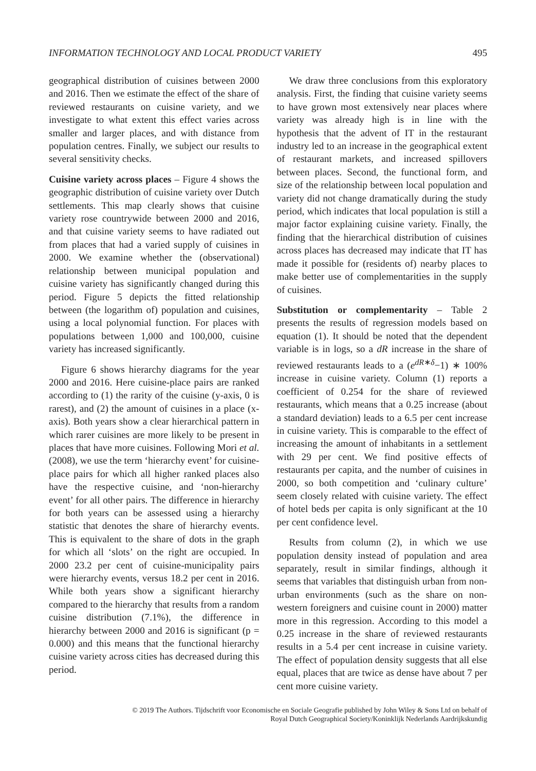INFORMATION TECHNOLOGY AND LOCAL PRODUCT VARIETY 495
geographical distribution of cuisines between 2000 and 2016. Then we estimate the effect of the share of reviewed restaurants on cuisine variety, and we investigate to what extent this effect varies across smaller and larger places, and with distance from population centres. Finally, we subject our results to several sensitivity checks.
Cuisine variety across places – Figure 4 shows the geographic distribution of cuisine variety over Dutch settlements. This map clearly shows that cuisine variety rose countrywide between 2000 and 2016, and that cuisine variety seems to have radiated out from places that had a varied supply of cuisines in 2000. We examine whether the (observational) relationship between municipal population and cuisine variety has significantly changed during this period. Figure 5 depicts the fitted relationship between (the logarithm of) population and cuisines, using a local polynomial function. For places with populations between 1,000 and 100,000, cuisine variety has increased significantly.
Figure 6 shows hierarchy diagrams for the year 2000 and 2016. Here cuisine-place pairs are ranked according to (1) the rarity of the cuisine (y-axis, 0 is rarest), and (2) the amount of cuisines in a place (x-axis). Both years show a clear hierarchical pattern in which rarer cuisines are more likely to be present in places that have more cuisines. Following Mori et al. (2008), we use the term ‘hierarchy event’ for cuisine-place pairs for which all higher ranked places also have the respective cuisine, and ‘non-hierarchy event’ for all other pairs. The difference in hierarchy for both years can be assessed using a hierarchy statistic that denotes the share of hierarchy events. This is equivalent to the share of dots in the graph for which all ‘slots’ on the right are occupied. In 2000 23.2 per cent of cuisine-municipality pairs were hierarchy events, versus 18.2 per cent in 2016. While both years show a significant hierarchy compared to the hierarchy that results from a random cuisine distribution (7.1%), the difference in hierarchy between 2000 and 2016 is significant (p = 0.000) and this means that the functional hierarchy cuisine variety across cities has decreased during this period.
We draw three conclusions from this exploratory analysis. First, the finding that cuisine variety seems to have grown most extensively near places where variety was already high is in line with the hypothesis that the advent of IT in the restaurant industry led to an increase in the geographical extent of restaurant markets, and increased spillovers between places. Second, the functional form, and size of the relationship between local population and variety did not change dramatically during the study period, which indicates that local population is still a major factor explaining cuisine variety. Finally, the finding that the hierarchical distribution of cuisines across places has decreased may indicate that IT has made it possible for (residents of) nearby places to make better use of complementarities in the supply of cuisines.
Substitution or complementarity – Table 2 presents the results of regression models based on equation (1). It should be noted that the dependent variable is in logs, so a dR increase in the share of reviewed restaurants leads to a (e<sup>dR∗δ</sup>−1) ∗ 100% increase in cuisine variety. Column (1) reports a coefficient of 0.254 for the share of reviewed restaurants, which means that a 0.25 increase (about a standard deviation) leads to a 6.5 per cent increase in cuisine variety. This is comparable to the effect of increasing the amount of inhabitants in a settlement with 29 per cent. We find positive effects of restaurants per capita, and the number of cuisines in 2000, so both competition and ‘culinary culture’ seem closely related with cuisine variety. The effect of hotel beds per capita is only significant at the 10 per cent confidence level.
Results from column (2), in which we use population density instead of population and area separately, result in similar findings, although it seems that variables that distinguish urban from non-urban environments (such as the share on non-western foreigners and cuisine count in 2000) matter more in this regression. According to this model a 0.25 increase in the share of reviewed restaurants results in a 5.4 per cent increase in cuisine variety. The effect of population density suggests that all else equal, places that are twice as dense have about 7 per cent more cuisine variety.
© 2019 The Authors. Tijdschrift voor Economische en Sociale Geografie published by John Wiley & Sons Ltd on behalf of
Royal Dutch Geographical Society/Koninklijk Nederlands Aardrijkskundig